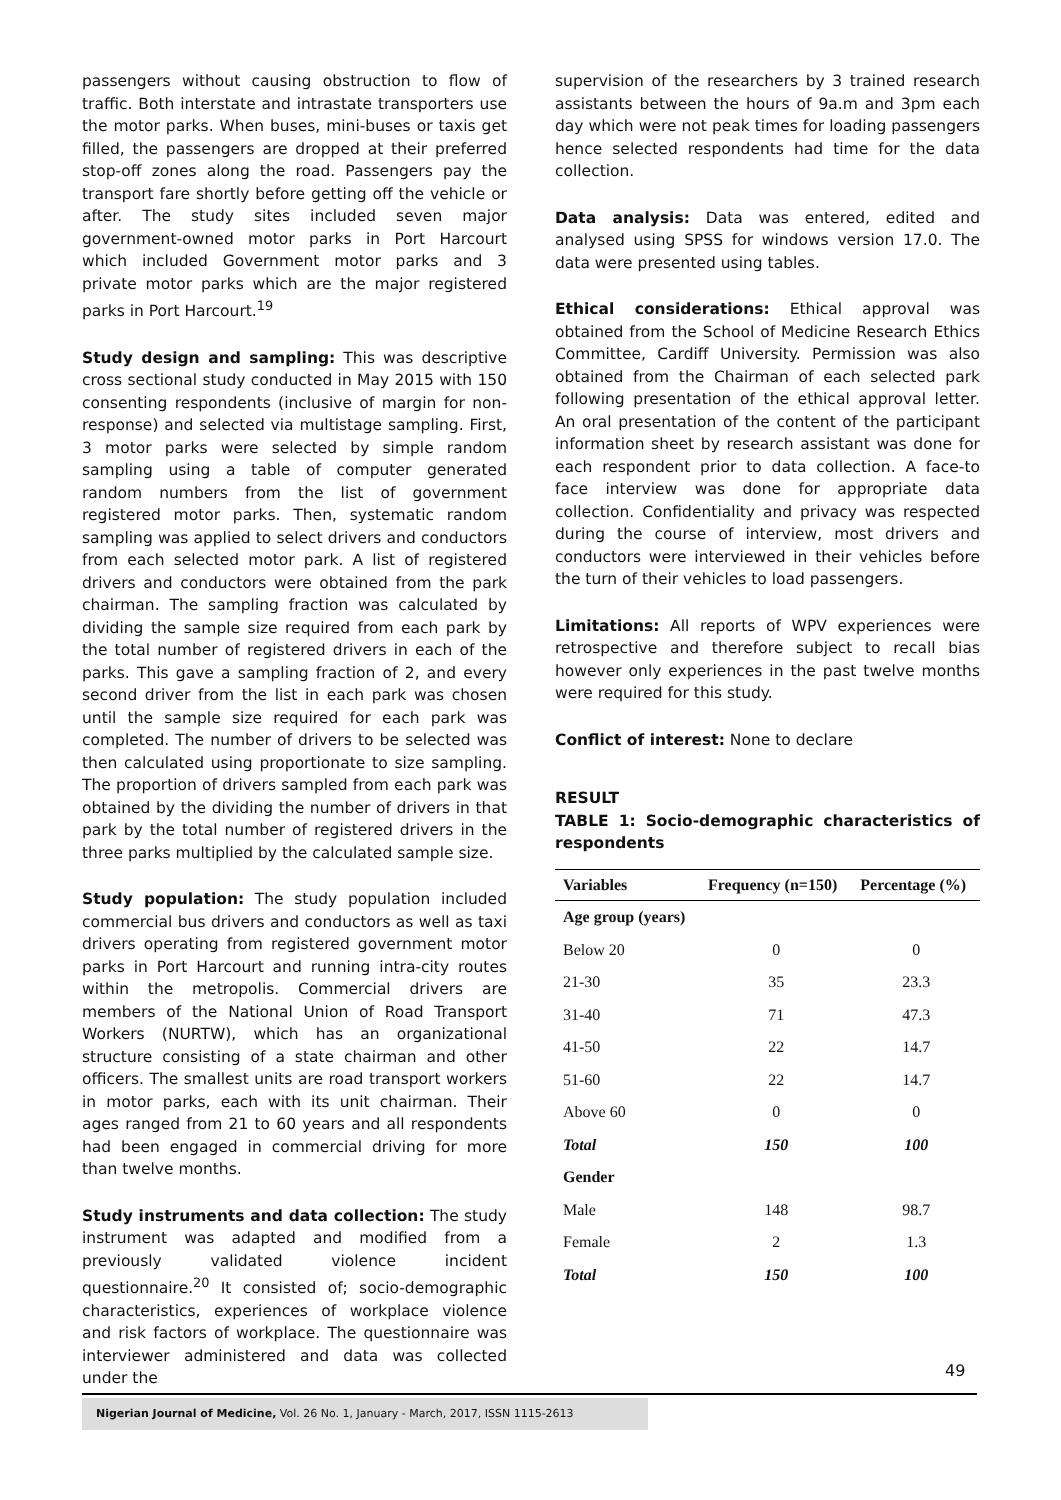passengers without causing obstruction to flow of traffic. Both interstate and intrastate transporters use the motor parks. When buses, mini-buses or taxis get filled, the passengers are dropped at their preferred stop-off zones along the road. Passengers pay the transport fare shortly before getting off the vehicle or after. The study sites included seven major government-owned motor parks in Port Harcourt which included Government motor parks and 3 private motor parks which are the major registered parks in Port Harcourt.<sup>19</sup>
Study design and sampling: This was descriptive cross sectional study conducted in May 2015 with 150 consenting respondents (inclusive of margin for non-response) and selected via multistage sampling. First, 3 motor parks were selected by simple random sampling using a table of computer generated random numbers from the list of government registered motor parks. Then, systematic random sampling was applied to select drivers and conductors from each selected motor park. A list of registered drivers and conductors were obtained from the park chairman. The sampling fraction was calculated by dividing the sample size required from each park by the total number of registered drivers in each of the parks. This gave a sampling fraction of 2, and every second driver from the list in each park was chosen until the sample size required for each park was completed. The number of drivers to be selected was then calculated using proportionate to size sampling. The proportion of drivers sampled from each park was obtained by the dividing the number of drivers in that park by the total number of registered drivers in the three parks multiplied by the calculated sample size.
Study population: The study population included commercial bus drivers and conductors as well as taxi drivers operating from registered government motor parks in Port Harcourt and running intra-city routes within the metropolis. Commercial drivers are members of the National Union of Road Transport Workers (NURTW), which has an organizational structure consisting of a state chairman and other officers. The smallest units are road transport workers in motor parks, each with its unit chairman. Their ages ranged from 21 to 60 years and all respondents had been engaged in commercial driving for more than twelve months.
Study instruments and data collection: The study instrument was adapted and modified from a previously validated violence incident questionnaire.<sup>20</sup> It consisted of; socio-demographic characteristics, experiences of workplace violence and risk factors of workplace. The questionnaire was interviewer administered and data was collected under the
supervision of the researchers by 3 trained research assistants between the hours of 9a.m and 3pm each day which were not peak times for loading passengers hence selected respondents had time for the data collection.
Data analysis: Data was entered, edited and analysed using SPSS for windows version 17.0. The data were presented using tables.
Ethical considerations: Ethical approval was obtained from the School of Medicine Research Ethics Committee, Cardiff University. Permission was also obtained from the Chairman of each selected park following presentation of the ethical approval letter. An oral presentation of the content of the participant information sheet by research assistant was done for each respondent prior to data collection. A face-to face interview was done for appropriate data collection. Confidentiality and privacy was respected during the course of interview, most drivers and conductors were interviewed in their vehicles before the turn of their vehicles to load passengers.
Limitations: All reports of WPV experiences were retrospective and therefore subject to recall bias however only experiences in the past twelve months were required for this study.
Conflict of interest: None to declare
RESULT
TABLE 1: Socio-demographic characteristics of respondents
| Variables | Frequency (n=150) | Percentage (%) |
| --- | --- | --- |
| Age group (years) | | |
| Below 20 | 0 | 0 |
| 21-30 | 35 | 23.3 |
| 31-40 | 71 | 47.3 |
| 41-50 | 22 | 14.7 |
| 51-60 | 22 | 14.7 |
| Above 60 | 0 | 0 |
| Total | 150 | 100 |
| Gender | | |
| Male | 148 | 98.7 |
| Female | 2 | 1.3 |
| Total | 150 | 100 |
49
Nigerian Journal of Medicine, Vol. 26 No. 1, January - March, 2017, ISSN 1115-2613